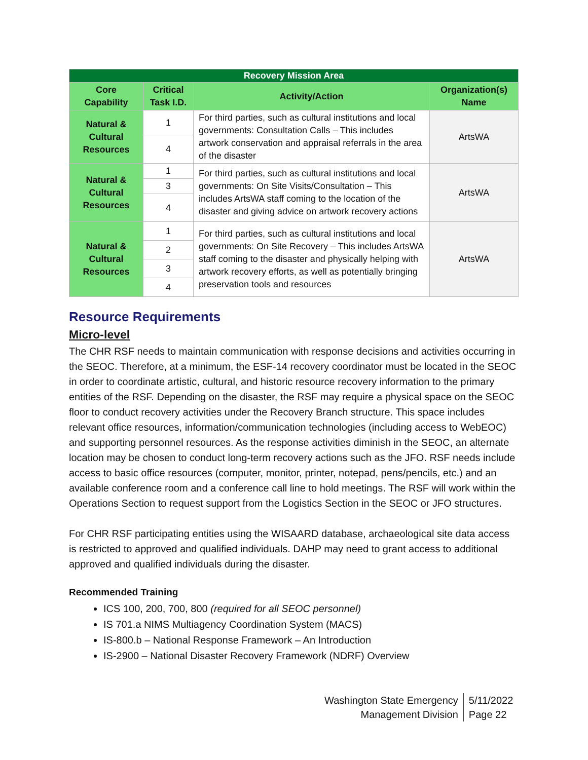| Recovery Mission Area | | | |
| Core Capability | Critical Task I.D. | Activity/Action | Organization(s) Name |
| Natural & Cultural Resources | 1 | For third parties, such as cultural institutions and local governments: Consultation Calls – This includes artwork conservation and appraisal referrals in the area of the disaster | ArtsWA |
| | 4 | | |
| Natural & Cultural Resources | 1 | For third parties, such as cultural institutions and local governments: On Site Visits/Consultation – This includes ArtsWA staff coming to the location of the disaster and giving advice on artwork recovery actions | ArtsWA |
| | 3 | | |
| | 4 | | |
| Natural & Cultural Resources | 1 | For third parties, such as cultural institutions and local governments: On Site Recovery – This includes ArtsWA staff coming to the disaster and physically helping with artwork recovery efforts, as well as potentially bringing preservation tools and resources | ArtsWA |
| | 2 | | |
| | 3 | | |
| | 4 | | |
Resource Requirements
Micro-level
The CHR RSF needs to maintain communication with response decisions and activities occurring in the SEOC. Therefore, at a minimum, the ESF-14 recovery coordinator must be located in the SEOC in order to coordinate artistic, cultural, and historic resource recovery information to the primary entities of the RSF. Depending on the disaster, the RSF may require a physical space on the SEOC floor to conduct recovery activities under the Recovery Branch structure. This space includes relevant office resources, information/communication technologies (including access to WebEOC) and supporting personnel resources. As the response activities diminish in the SEOC, an alternate location may be chosen to conduct long-term recovery actions such as the JFO. RSF needs include access to basic office resources (computer, monitor, printer, notepad, pens/pencils, etc.) and an available conference room and a conference call line to hold meetings. The RSF will work within the Operations Section to request support from the Logistics Section in the SEOC or JFO structures.
For CHR RSF participating entities using the WISAARD database, archaeological site data access is restricted to approved and qualified individuals. DAHP may need to grant access to additional approved and qualified individuals during the disaster.
Recommended Training
ICS 100, 200, 700, 800 (required for all SEOC personnel)
IS 701.a NIMS Multiagency Coordination System (MACS)
IS-800.b – National Response Framework – An Introduction
IS-2900 – National Disaster Recovery Framework (NDRF) Overview
Washington State Emergency
Management Division
5/11/2022
Page 22